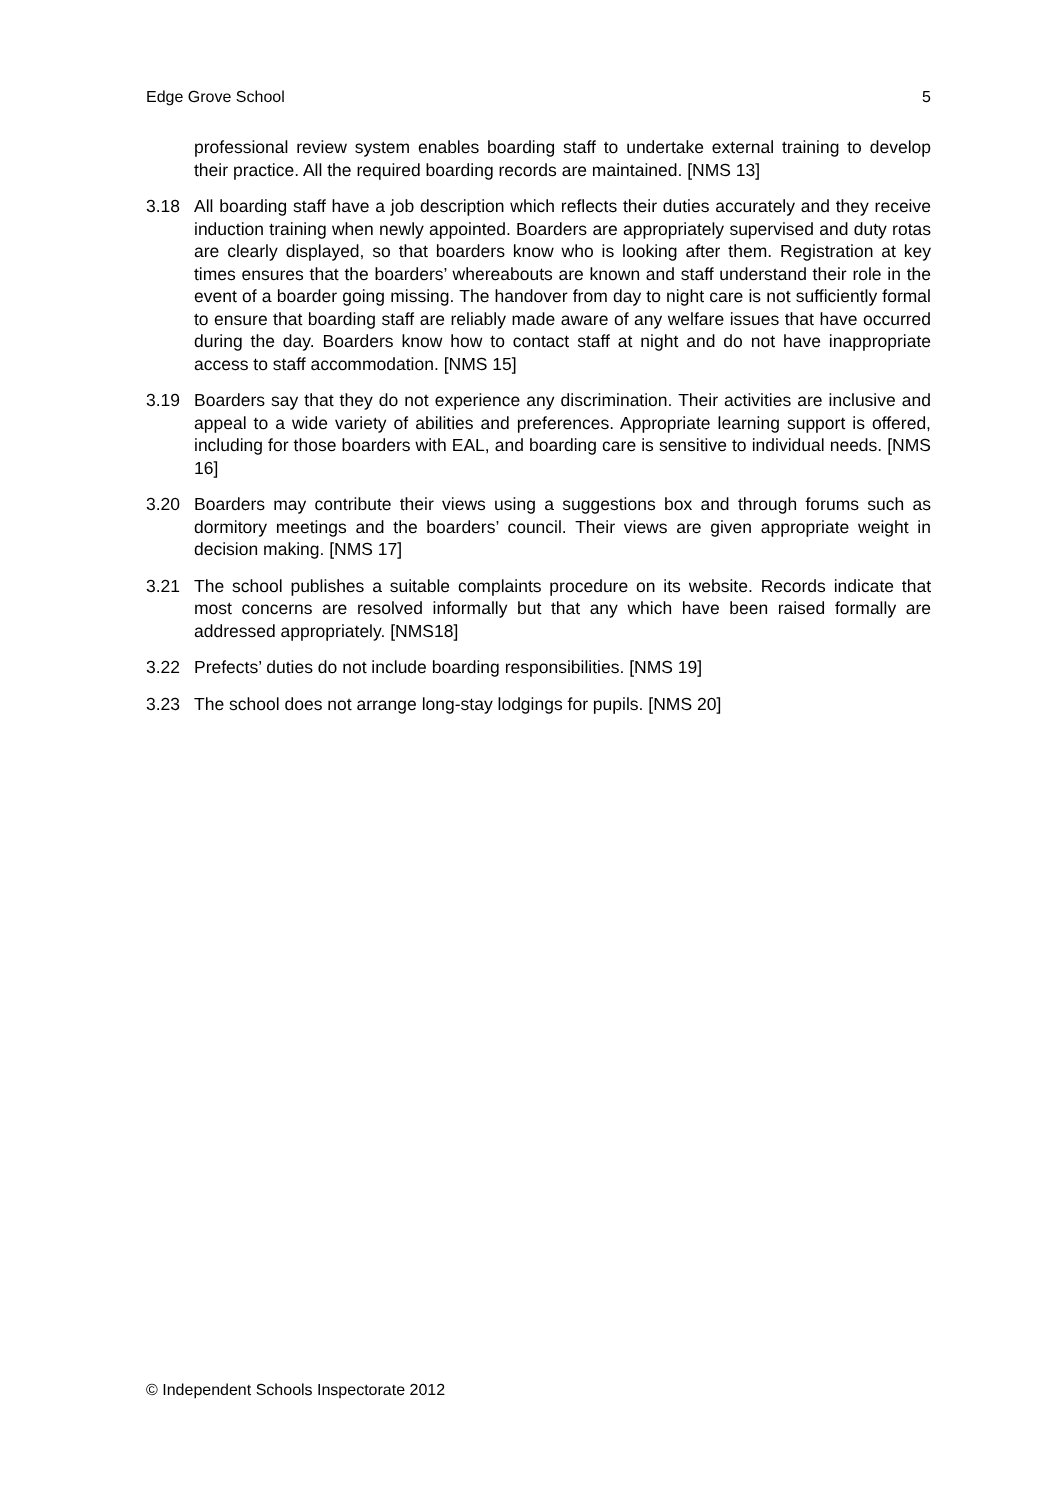Edge Grove School 5
professional review system enables boarding staff to undertake external training to develop their practice. All the required boarding records are maintained. [NMS 13]
3.18 All boarding staff have a job description which reflects their duties accurately and they receive induction training when newly appointed. Boarders are appropriately supervised and duty rotas are clearly displayed, so that boarders know who is looking after them. Registration at key times ensures that the boarders’ whereabouts are known and staff understand their role in the event of a boarder going missing. The handover from day to night care is not sufficiently formal to ensure that boarding staff are reliably made aware of any welfare issues that have occurred during the day. Boarders know how to contact staff at night and do not have inappropriate access to staff accommodation. [NMS 15]
3.19 Boarders say that they do not experience any discrimination. Their activities are inclusive and appeal to a wide variety of abilities and preferences. Appropriate learning support is offered, including for those boarders with EAL, and boarding care is sensitive to individual needs. [NMS 16]
3.20 Boarders may contribute their views using a suggestions box and through forums such as dormitory meetings and the boarders’ council. Their views are given appropriate weight in decision making. [NMS 17]
3.21 The school publishes a suitable complaints procedure on its website. Records indicate that most concerns are resolved informally but that any which have been raised formally are addressed appropriately. [NMS18]
3.22 Prefects’ duties do not include boarding responsibilities. [NMS 19]
3.23 The school does not arrange long-stay lodgings for pupils. [NMS 20]
© Independent Schools Inspectorate 2012